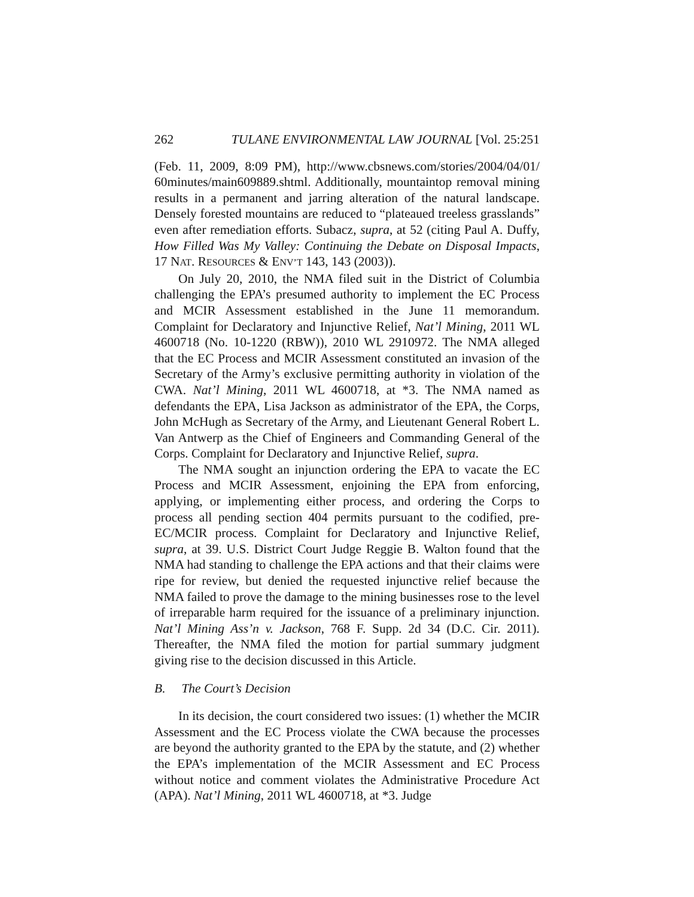262 TULANE ENVIRONMENTAL LAW JOURNAL [Vol. 25:251
(Feb. 11, 2009, 8:09 PM), http://www.cbsnews.com/stories/2004/04/01/ 60minutes/main609889.shtml. Additionally, mountaintop removal mining results in a permanent and jarring alteration of the natural landscape. Densely forested mountains are reduced to “plateaued treeless grasslands” even after remediation efforts. Subacz, supra, at 52 (citing Paul A. Duffy, How Filled Was My Valley: Continuing the Debate on Disposal Impacts, 17 NAT. RESOURCES & ENV’T 143, 143 (2003)).
On July 20, 2010, the NMA filed suit in the District of Columbia challenging the EPA’s presumed authority to implement the EC Process and MCIR Assessment established in the June 11 memorandum. Complaint for Declaratory and Injunctive Relief, Nat’l Mining, 2011 WL 4600718 (No. 10-1220 (RBW)), 2010 WL 2910972. The NMA alleged that the EC Process and MCIR Assessment constituted an invasion of the Secretary of the Army’s exclusive permitting authority in violation of the CWA. Nat’l Mining, 2011 WL 4600718, at *3. The NMA named as defendants the EPA, Lisa Jackson as administrator of the EPA, the Corps, John McHugh as Secretary of the Army, and Lieutenant General Robert L. Van Antwerp as the Chief of Engineers and Commanding General of the Corps. Complaint for Declaratory and Injunctive Relief, supra.
The NMA sought an injunction ordering the EPA to vacate the EC Process and MCIR Assessment, enjoining the EPA from enforcing, applying, or implementing either process, and ordering the Corps to process all pending section 404 permits pursuant to the codified, pre-EC/MCIR process. Complaint for Declaratory and Injunctive Relief, supra, at 39. U.S. District Court Judge Reggie B. Walton found that the NMA had standing to challenge the EPA actions and that their claims were ripe for review, but denied the requested injunctive relief because the NMA failed to prove the damage to the mining businesses rose to the level of irreparable harm required for the issuance of a preliminary injunction. Nat’l Mining Ass’n v. Jackson, 768 F. Supp. 2d 34 (D.C. Cir. 2011). Thereafter, the NMA filed the motion for partial summary judgment giving rise to the decision discussed in this Article.
B. The Court’s Decision
In its decision, the court considered two issues: (1) whether the MCIR Assessment and the EC Process violate the CWA because the processes are beyond the authority granted to the EPA by the statute, and (2) whether the EPA’s implementation of the MCIR Assessment and EC Process without notice and comment violates the Administrative Procedure Act (APA). Nat’l Mining, 2011 WL 4600718, at *3. Judge